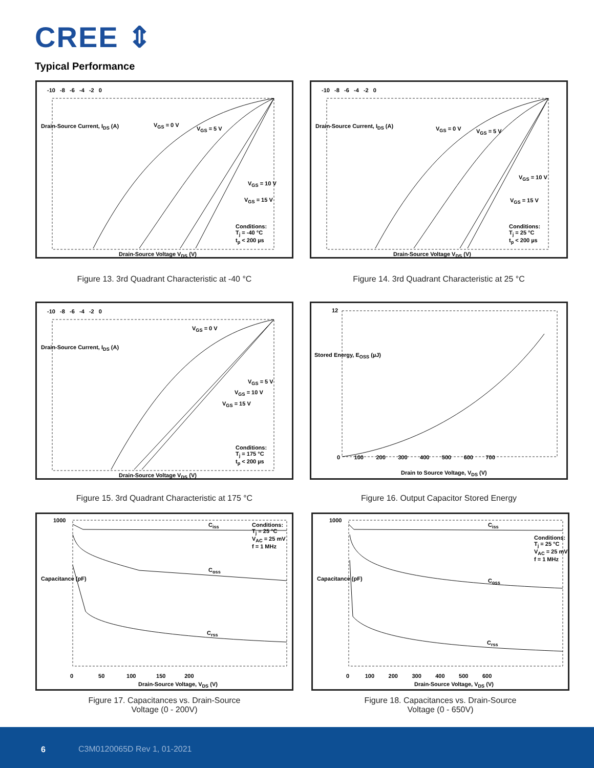CREE ⇕
Typical Performance
-10 -8 -6 -4 -2 0
V<sub>GS</sub> = 0 V
V<sub>GS</sub> = 5 V
V<sub>GS</sub> = 10 V
V<sub>GS</sub> = 15 V
Conditions:
T<sub>j</sub> = -40 °C
t<sub>p</sub> < 200 µs
Drain-Source Current, I<sub>DS</sub> (A)
Drain-Source Voltage V<sub>DS</sub> (V)
Figure 13. 3rd Quadrant Characteristic at -40 °C
-10 -8 -6 -4 -2 0
V<sub>GS</sub> = 0 V V<sub>GS</sub> = 5 V
V<sub>GS</sub> = 10 V
V<sub>GS</sub> = 15 V
Conditions:
T<sub>j</sub> = 25 °C
t<sub>p</sub> < 200 µs
Drain-Source Current, I<sub>DS</sub> (A)
Drain-Source Voltage V<sub>DS</sub> (V)
Figure 14. 3rd Quadrant Characteristic at 25 °C
-10 -8 -6 -4 -2 0
V<sub>GS</sub> = 0 V
V<sub>GS</sub> = 5 V
V<sub>GS</sub> = 10 V
V<sub>GS</sub> = 15 V
Conditions:
T<sub>j</sub> = 175 °C
t<sub>p</sub> < 200 µs
Drain-Source Current, I<sub>DS</sub> (A)
Drain-Source Voltage V<sub>DS</sub> (V)
Figure 15. 3rd Quadrant Characteristic at 175 °C
12
0 100 200 300 400 500 600 700
Stored Energy, E<sub>OSS</sub> (µJ)
Drain to Source Voltage, V<sub>DS</sub> (V)
Figure 16. Output Capacitor Stored Energy
1000
C<sub>iss</sub>
Conditions:
T<sub>j</sub> = 25 °C
V<sub>AC</sub> = 25 mV
f = 1 MHz
C<sub>oss</sub>
C<sub>rss</sub>
Capacitance (pF)
0 50 100 150 200
Drain-Source Voltage, V<sub>DS</sub> (V)
Figure 17. Capacitances vs. Drain-Source
Voltage (0 - 200V)
1000
C<sub>iss</sub>
Conditions:
T<sub>j</sub> = 25 °C
V<sub>AC</sub> = 25 mV
f = 1 MHz
C<sub>oss</sub>
C<sub>rss</sub>
Capacitance (pF)
0 100 200 300 400 500 600
Drain-Source Voltage, V<sub>DS</sub> (V)
Figure 18. Capacitances vs. Drain-Source
Voltage (0 - 650V)
6 C3M0120065D Rev 1, 01-2021